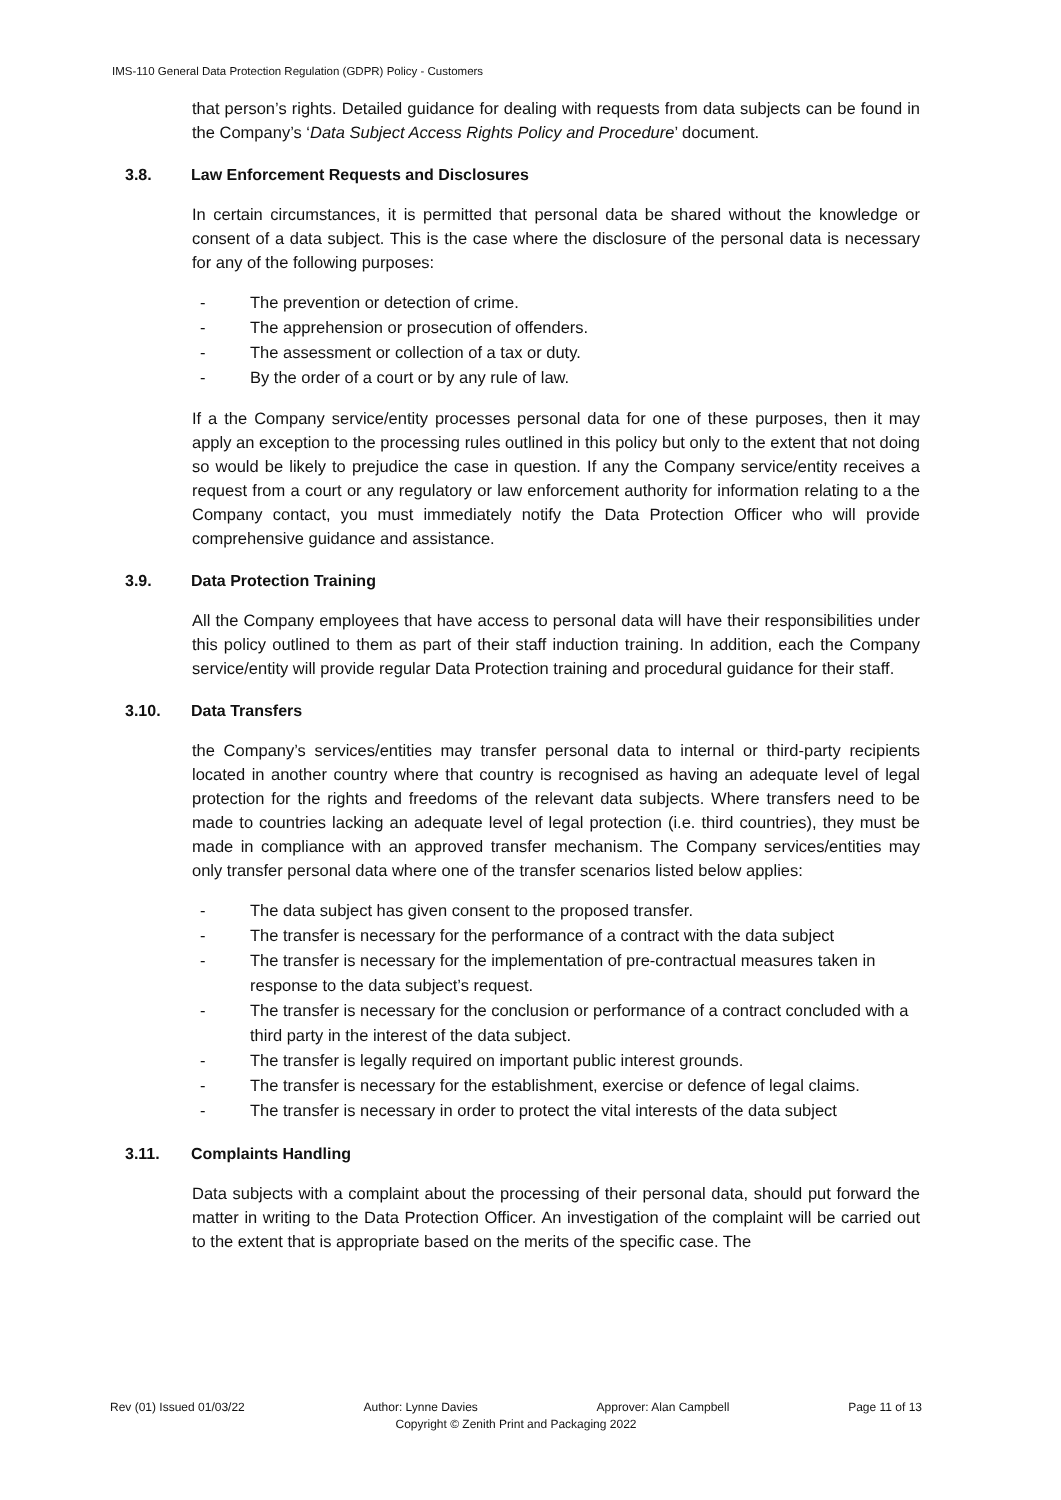IMS-110 General Data Protection Regulation (GDPR) Policy - Customers
that person’s rights. Detailed guidance for dealing with requests from data subjects can be found in the Company’s ‘Data Subject Access Rights Policy and Procedure’ document.
3.8. Law Enforcement Requests and Disclosures
In certain circumstances, it is permitted that personal data be shared without the knowledge or consent of a data subject. This is the case where the disclosure of the personal data is necessary for any of the following purposes:
- The prevention or detection of crime.
- The apprehension or prosecution of offenders.
- The assessment or collection of a tax or duty.
- By the order of a court or by any rule of law.
If a the Company service/entity processes personal data for one of these purposes, then it may apply an exception to the processing rules outlined in this policy but only to the extent that not doing so would be likely to prejudice the case in question. If any the Company service/entity receives a request from a court or any regulatory or law enforcement authority for information relating to a the Company contact, you must immediately notify the Data Protection Officer who will provide comprehensive guidance and assistance.
3.9. Data Protection Training
All the Company employees that have access to personal data will have their responsibilities under this policy outlined to them as part of their staff induction training. In addition, each the Company service/entity will provide regular Data Protection training and procedural guidance for their staff.
3.10. Data Transfers
the Company’s services/entities may transfer personal data to internal or third-party recipients located in another country where that country is recognised as having an adequate level of legal protection for the rights and freedoms of the relevant data subjects. Where transfers need to be made to countries lacking an adequate level of legal protection (i.e. third countries), they must be made in compliance with an approved transfer mechanism. The Company services/entities may only transfer personal data where one of the transfer scenarios listed below applies:
- The data subject has given consent to the proposed transfer.
- The transfer is necessary for the performance of a contract with the data subject
- The transfer is necessary for the implementation of pre-contractual measures taken in response to the data subject’s request.
- The transfer is necessary for the conclusion or performance of a contract concluded with a third party in the interest of the data subject.
- The transfer is legally required on important public interest grounds.
- The transfer is necessary for the establishment, exercise or defence of legal claims.
- The transfer is necessary in order to protect the vital interests of the data subject
3.11. Complaints Handling
Data subjects with a complaint about the processing of their personal data, should put forward the matter in writing to the Data Protection Officer. An investigation of the complaint will be carried out to the extent that is appropriate based on the merits of the specific case. The
Rev (01) Issued 01/03/22 Author: Lynne Davies Approver: Alan Campbell Page 11 of 13
Copyright © Zenith Print and Packaging 2022